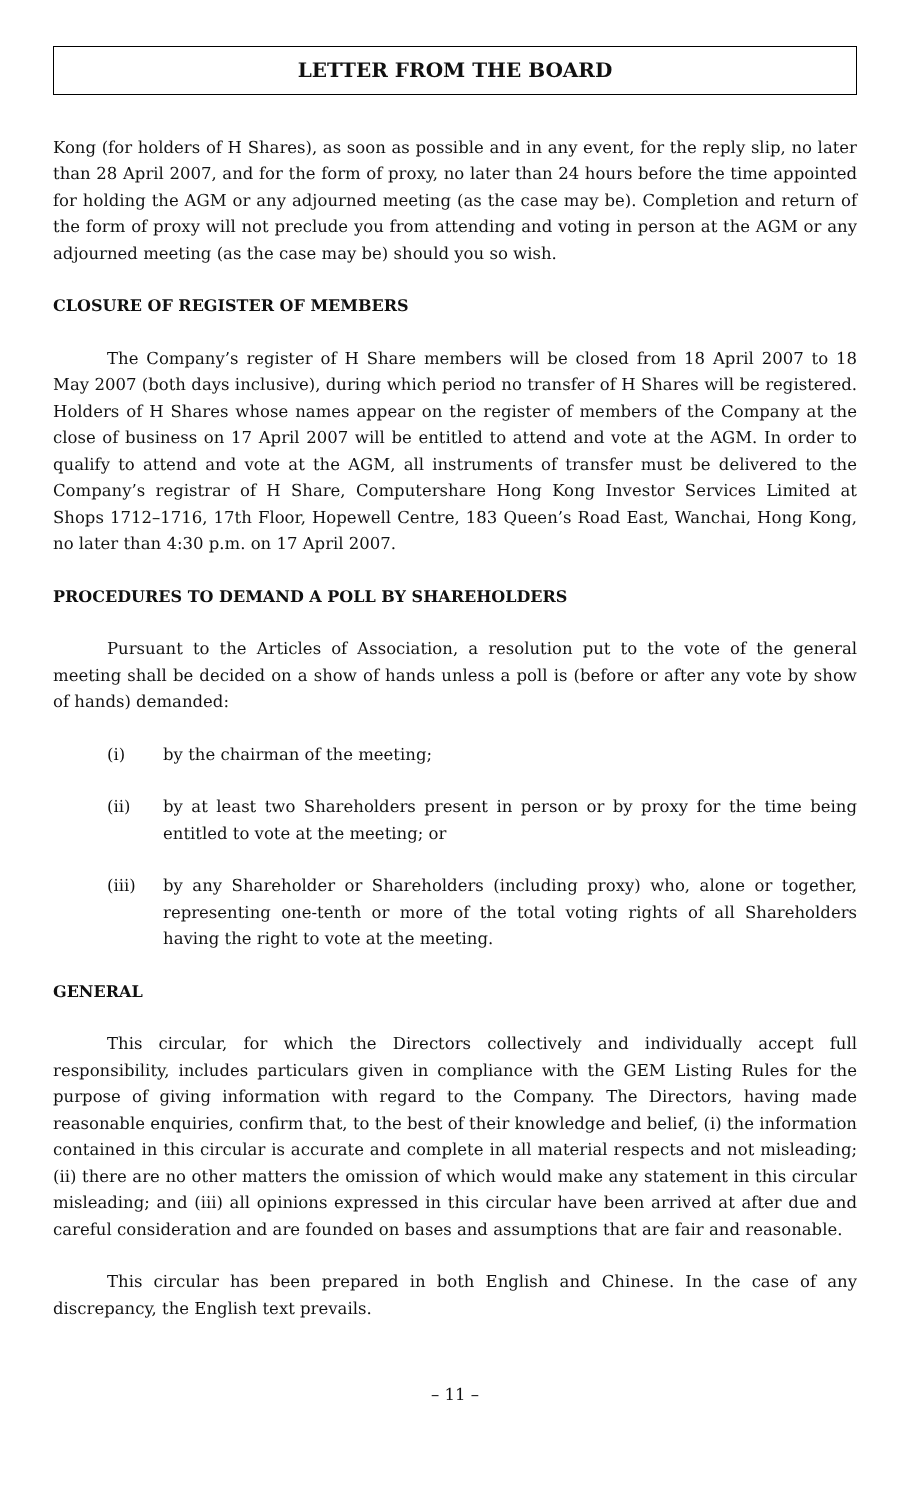LETTER FROM THE BOARD
Kong (for holders of H Shares), as soon as possible and in any event, for the reply slip, no later than 28 April 2007, and for the form of proxy, no later than 24 hours before the time appointed for holding the AGM or any adjourned meeting (as the case may be). Completion and return of the form of proxy will not preclude you from attending and voting in person at the AGM or any adjourned meeting (as the case may be) should you so wish.
CLOSURE OF REGISTER OF MEMBERS
The Company’s register of H Share members will be closed from 18 April 2007 to 18 May 2007 (both days inclusive), during which period no transfer of H Shares will be registered. Holders of H Shares whose names appear on the register of members of the Company at the close of business on 17 April 2007 will be entitled to attend and vote at the AGM. In order to qualify to attend and vote at the AGM, all instruments of transfer must be delivered to the Company’s registrar of H Share, Computershare Hong Kong Investor Services Limited at Shops 1712–1716, 17th Floor, Hopewell Centre, 183 Queen’s Road East, Wanchai, Hong Kong, no later than 4:30 p.m. on 17 April 2007.
PROCEDURES TO DEMAND A POLL BY SHAREHOLDERS
Pursuant to the Articles of Association, a resolution put to the vote of the general meeting shall be decided on a show of hands unless a poll is (before or after any vote by show of hands) demanded:
(i) by the chairman of the meeting;
(ii) by at least two Shareholders present in person or by proxy for the time being entitled to vote at the meeting; or
(iii) by any Shareholder or Shareholders (including proxy) who, alone or together, representing one-tenth or more of the total voting rights of all Shareholders having the right to vote at the meeting.
GENERAL
This circular, for which the Directors collectively and individually accept full responsibility, includes particulars given in compliance with the GEM Listing Rules for the purpose of giving information with regard to the Company. The Directors, having made reasonable enquiries, confirm that, to the best of their knowledge and belief, (i) the information contained in this circular is accurate and complete in all material respects and not misleading; (ii) there are no other matters the omission of which would make any statement in this circular misleading; and (iii) all opinions expressed in this circular have been arrived at after due and careful consideration and are founded on bases and assumptions that are fair and reasonable.
This circular has been prepared in both English and Chinese. In the case of any discrepancy, the English text prevails.
– 11 –